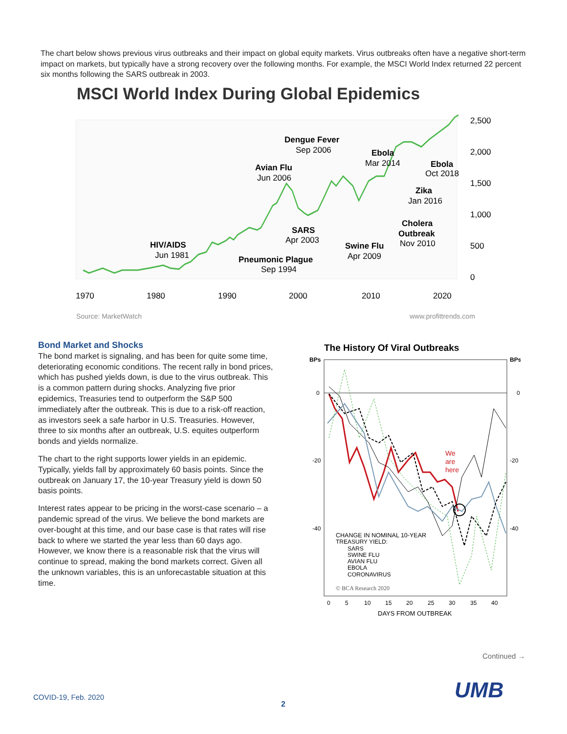The chart below shows previous virus outbreaks and their impact on global equity markets. Virus outbreaks often have a negative short-term impact on markets, but typically have a strong recovery over the following months. For example, the MSCI World Index returned 22 percent six months following the SARS outbreak in 2003.
MSCI World Index During Global Epidemics
2,500
2,000
1,500
1,000
500
0
1970
1980
1990
2000
2010
2020
HIV/AIDS
Jun 1981
Pneumonic Plague
Sep 1994
SARS
Apr 2003
Avian Flu
Jun 2006
Dengue Fever
Sep 2006
Ebola
Mar 2014
Ebola
Oct 2018
Zika
Jan 2016
Cholera
Outbreak
Nov 2010
Swine Flu
Apr 2009
Source: MarketWatch www.profittrends.com
Bond Market and Shocks
The bond market is signaling, and has been for quite some time, deteriorating economic conditions. The recent rally in bond prices, which has pushed yields down, is due to the virus outbreak. This is a common pattern during shocks. Analyzing five prior epidemics, Treasuries tend to outperform the S&P 500 immediately after the outbreak. This is due to a risk-off reaction, as investors seek a safe harbor in U.S. Treasuries. However, three to six months after an outbreak, U.S. equites outperform bonds and yields normalize.
The chart to the right supports lower yields in an epidemic. Typically, yields fall by approximately 60 basis points. Since the outbreak on January 17, the 10-year Treasury yield is down 50 basis points.
Interest rates appear to be pricing in the worst-case scenario – a pandemic spread of the virus. We believe the bond markets are over-bought at this time, and our base case is that rates will rise back to where we started the year less than 60 days ago. However, we know there is a reasonable risk that the virus will continue to spread, making the bond markets correct. Given all the unknown variables, this is an unforecastable situation at this time.
The History Of Viral Outbreaks
BPs
BPs
0
-20
-40
0
-20
-40
We
are
here
CHANGE IN NOMINAL 10-YEAR
TREASURY YIELD:
SARS
SWINE FLU
AVIAN FLU
EBOLA
CORONAVIRUS
© BCA Research 2020
0
5
10
15
20
25
30
35
40
DAYS FROM OUTBREAK
Continued →
UMB
COVID-19, Feb. 2020
2